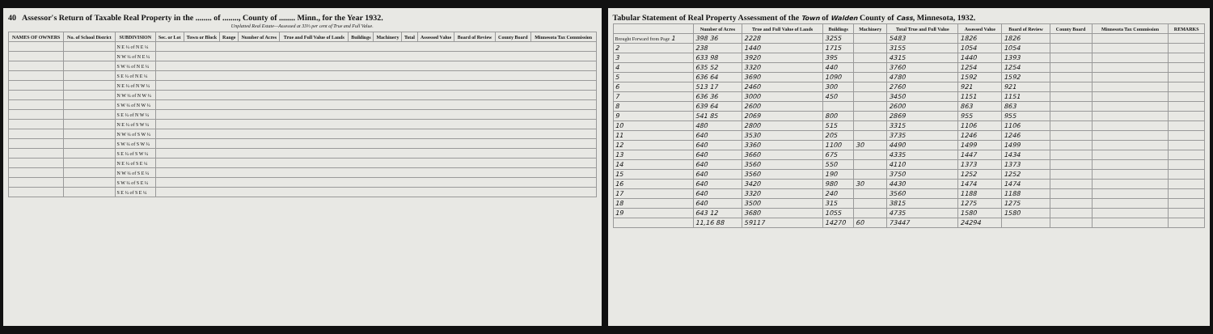40 Assessor's Return of Taxable Real Property in the ........ of ........, County of ........ Minn., for the Year 1932.
Unplatted Real Estate—Assessed at 33⅓ per cent of True and Full Value.
| NAMES OF OWNERS | No. of School District | SUBDIVISION | Sec. or Lot | Town or Block | Range | Number of Acres | True and Full Value of Lands | Buildings | Machinery | Total | Assessed Value | Board of Review | County Board | Minnesota Tax Commission |
| --- | --- | --- | --- | --- | --- | --- | --- | --- | --- | --- | --- | --- | --- | --- |
| | | N E ¼ of N E ¼ | | | | | | | | | | | | |
| | | N W ¼ of N E ¼ | | | | | | | | | | | | |
| | | S W ¼ of N E ¼ | | | | | | | | | | | | |
| | | S E ¼ of N E ¼ | | | | | | | | | | | | |
| | | N E ¼ of N W ¼ | | | | | | | | | | | | |
| | | N W ¼ of N W ¼ | | | | | | | | | | | | |
| | | S W ¼ of N W ¼ | | | | | | | | | | | | |
| | | S E ¼ of N W ¼ | | | | | | | | | | | | |
| | | N E ¼ of S W ¼ | | | | | | | | | | | | |
| | | N W ¼ of S W ¼ | | | | | | | | | | | | |
| | | S W ¼ of S W ¼ | | | | | | | | | | | | |
| | | S E ¼ of S W ¼ | | | | | | | | | | | | |
| | | N E ¼ of S E ¼ | | | | | | | | | | | | |
| | | N W ¼ of S E ¼ | | | | | | | | | | | | |
| | | S W ¼ of S E ¼ | | | | | | | | | | | | |
| | | S E ¼ of S E ¼ | | | | | | | | | | | | |
Tabular Statement of Real Property Assessment of the Town of Walden County of Cass, Minnesota, 1932.
| | Number of Acres | True and Full Value of Lands | Buildings | Machinery | Total True and Full Value | Assessed Value | Board of Review | County Board | Minnesota Tax Commission | REMARKS |
| --- | --- | --- | --- | --- | --- | --- | --- | --- | --- | --- |
| Brought Forward from Page 1 | 398 36 | 2228 | 3255 | | 5483 | 1826 | 1826 | | | |
| 2 | 238 | 1440 | 1715 | | 3155 | 1054 | 1054 | | | |
| 3 | 633 98 | 3920 | 395 | | 4315 | 1440 | 1393 | | | |
| 4 | 635 52 | 3320 | 440 | | 3760 | 1254 | 1254 | | | |
| 5 | 636 64 | 3690 | 1090 | | 4780 | 1592 | 1592 | | | |
| 6 | 513 17 | 2460 | 300 | | 2760 | 921 | 921 | | | |
| 7 | 636 36 | 3000 | 450 | | 3450 | 1151 | 1151 | | | |
| 8 | 639 64 | 2600 | | | 2600 | 863 | 863 | | | |
| 9 | 541 85 | 2069 | 800 | | 2869 | 955 | 955 | | | |
| 10 | 480 | 2800 | 515 | | 3315 | 1106 | 1106 | | | |
| 11 | 640 | 3530 | 205 | | 3735 | 1246 | 1246 | | | |
| 12 | 640 | 3360 | 1100 | 30 | 4490 | 1499 | 1499 | | | |
| 13 | 640 | 3660 | 675 | | 4335 | 1447 | 1434 | | | |
| 14 | 640 | 3560 | 550 | | 4110 | 1373 | 1373 | | | |
| 15 | 640 | 3560 | 190 | | 3750 | 1252 | 1252 | | | |
| 16 | 640 | 3420 | 980 | 30 | 4430 | 1474 | 1474 | | | |
| 17 | 640 | 3320 | 240 | | 3560 | 1188 | 1188 | | | |
| 18 | 640 | 3500 | 315 | | 3815 | 1275 | 1275 | | | |
| 19 | 643 12 | 3680 | 1055 | | 4735 | 1580 | 1580 | | | |
| | 11,16 88 | 59117 | 14270 | 60 | 73447 | 24294 | | | | |